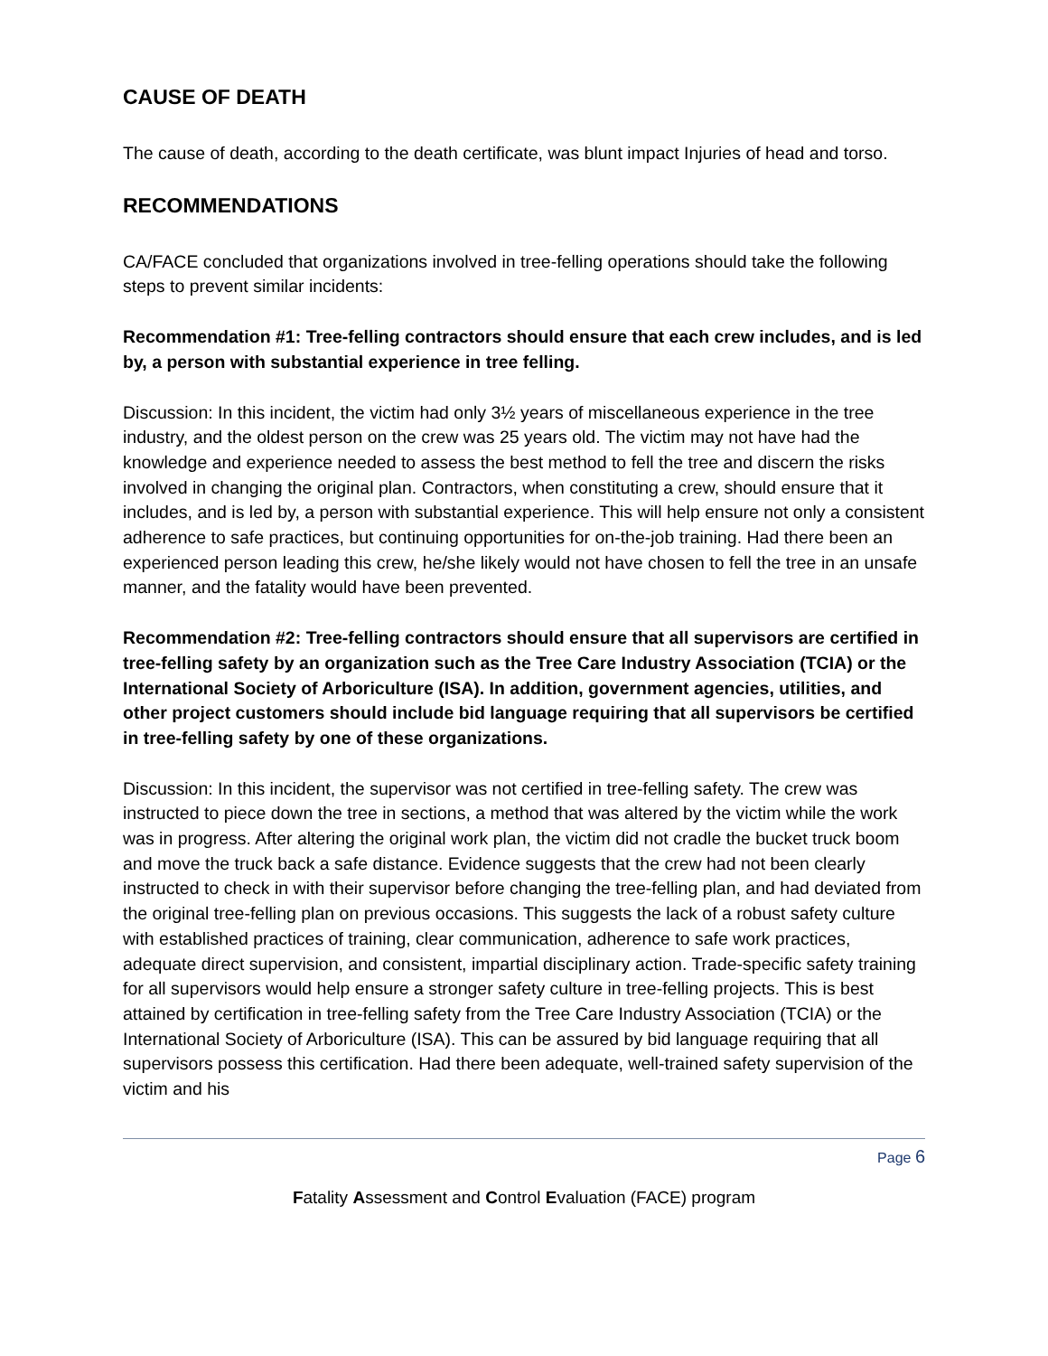CAUSE OF DEATH
The cause of death, according to the death certificate, was blunt impact Injuries of head and torso.
RECOMMENDATIONS
CA/FACE concluded that organizations involved in tree-felling operations should take the following steps to prevent similar incidents:
Recommendation #1: Tree-felling contractors should ensure that each crew includes, and is led by, a person with substantial experience in tree felling.
Discussion: In this incident, the victim had only 3½ years of miscellaneous experience in the tree industry, and the oldest person on the crew was 25 years old. The victim may not have had the knowledge and experience needed to assess the best method to fell the tree and discern the risks involved in changing the original plan. Contractors, when constituting a crew, should ensure that it includes, and is led by, a person with substantial experience. This will help ensure not only a consistent adherence to safe practices, but continuing opportunities for on-the-job training. Had there been an experienced person leading this crew, he/she likely would not have chosen to fell the tree in an unsafe manner, and the fatality would have been prevented.
Recommendation #2: Tree-felling contractors should ensure that all supervisors are certified in tree-felling safety by an organization such as the Tree Care Industry Association (TCIA) or the International Society of Arboriculture (ISA). In addition, government agencies, utilities, and other project customers should include bid language requiring that all supervisors be certified in tree-felling safety by one of these organizations.
Discussion: In this incident, the supervisor was not certified in tree-felling safety. The crew was instructed to piece down the tree in sections, a method that was altered by the victim while the work was in progress. After altering the original work plan, the victim did not cradle the bucket truck boom and move the truck back a safe distance. Evidence suggests that the crew had not been clearly instructed to check in with their supervisor before changing the tree-felling plan, and had deviated from the original tree-felling plan on previous occasions. This suggests the lack of a robust safety culture with established practices of training, clear communication, adherence to safe work practices, adequate direct supervision, and consistent, impartial disciplinary action. Trade-specific safety training for all supervisors would help ensure a stronger safety culture in tree-felling projects. This is best attained by certification in tree-felling safety from the Tree Care Industry Association (TCIA) or the International Society of Arboriculture (ISA). This can be assured by bid language requiring that all supervisors possess this certification. Had there been adequate, well-trained safety supervision of the victim and his
Page 6
Fatality Assessment and Control Evaluation (FACE) program